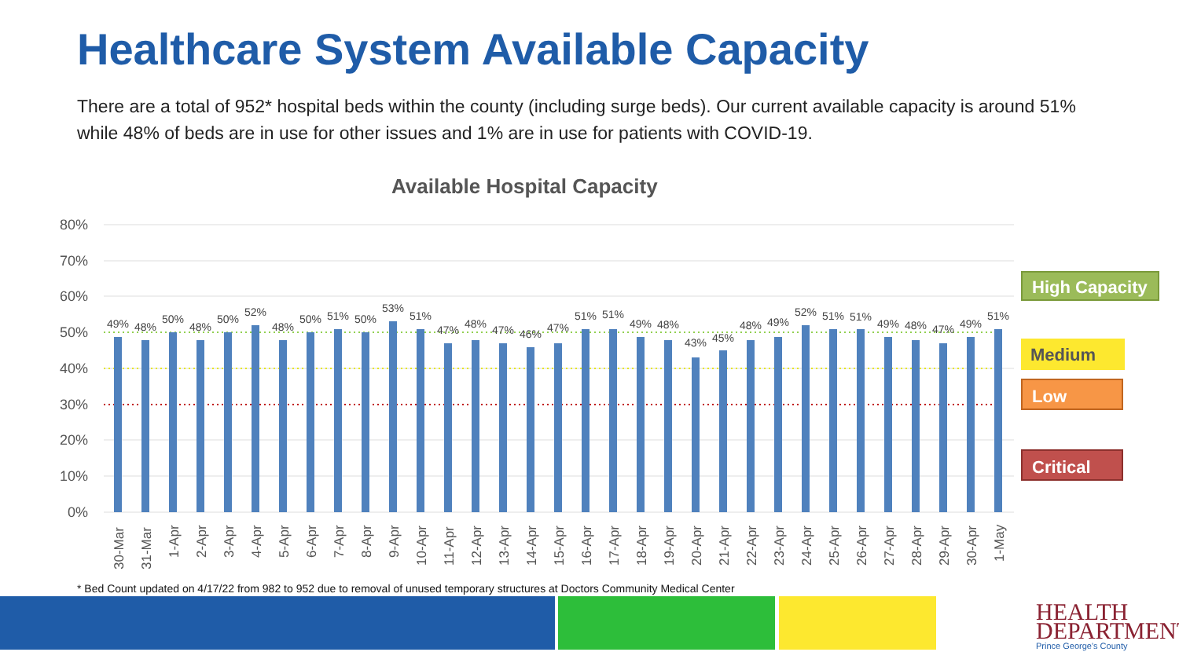Healthcare System Available Capacity
There are a total of 952* hospital beds within the county (including surge beds). Our current available capacity is around 51% while 48% of beds are in use for other issues and 1% are in use for patients with COVID-19.
Available Hospital Capacity
80%
70%
60%
50%
40%
30%
20%
10%
0%
49%
48%
50%
48%
50%
52%
48%
50%
51%
50%
53%
51%
47%
48%
47%
46%
47%
51%
51%
49%
48%
43%
45%
48%
49%
52%
51%
51%
49%
48%
47%
49%
51%
30-Mar
31-Mar
1-Apr
2-Apr
3-Apr
4-Apr
5-Apr
6-Apr
7-Apr
8-Apr
9-Apr
10-Apr
11-Apr
12-Apr
13-Apr
14-Apr
15-Apr
16-Apr
17-Apr
18-Apr
19-Apr
20-Apr
21-Apr
22-Apr
23-Apr
24-Apr
25-Apr
26-Apr
27-Apr
28-Apr
29-Apr
30-Apr
1-May
High Capacity
Medium
Low
Critical
* Bed Count updated on 4/17/22 from 982 to 952 due to removal of unused temporary structures at Doctors Community Medical Center
HEALTH
DEPARTMENT
Prince George's County